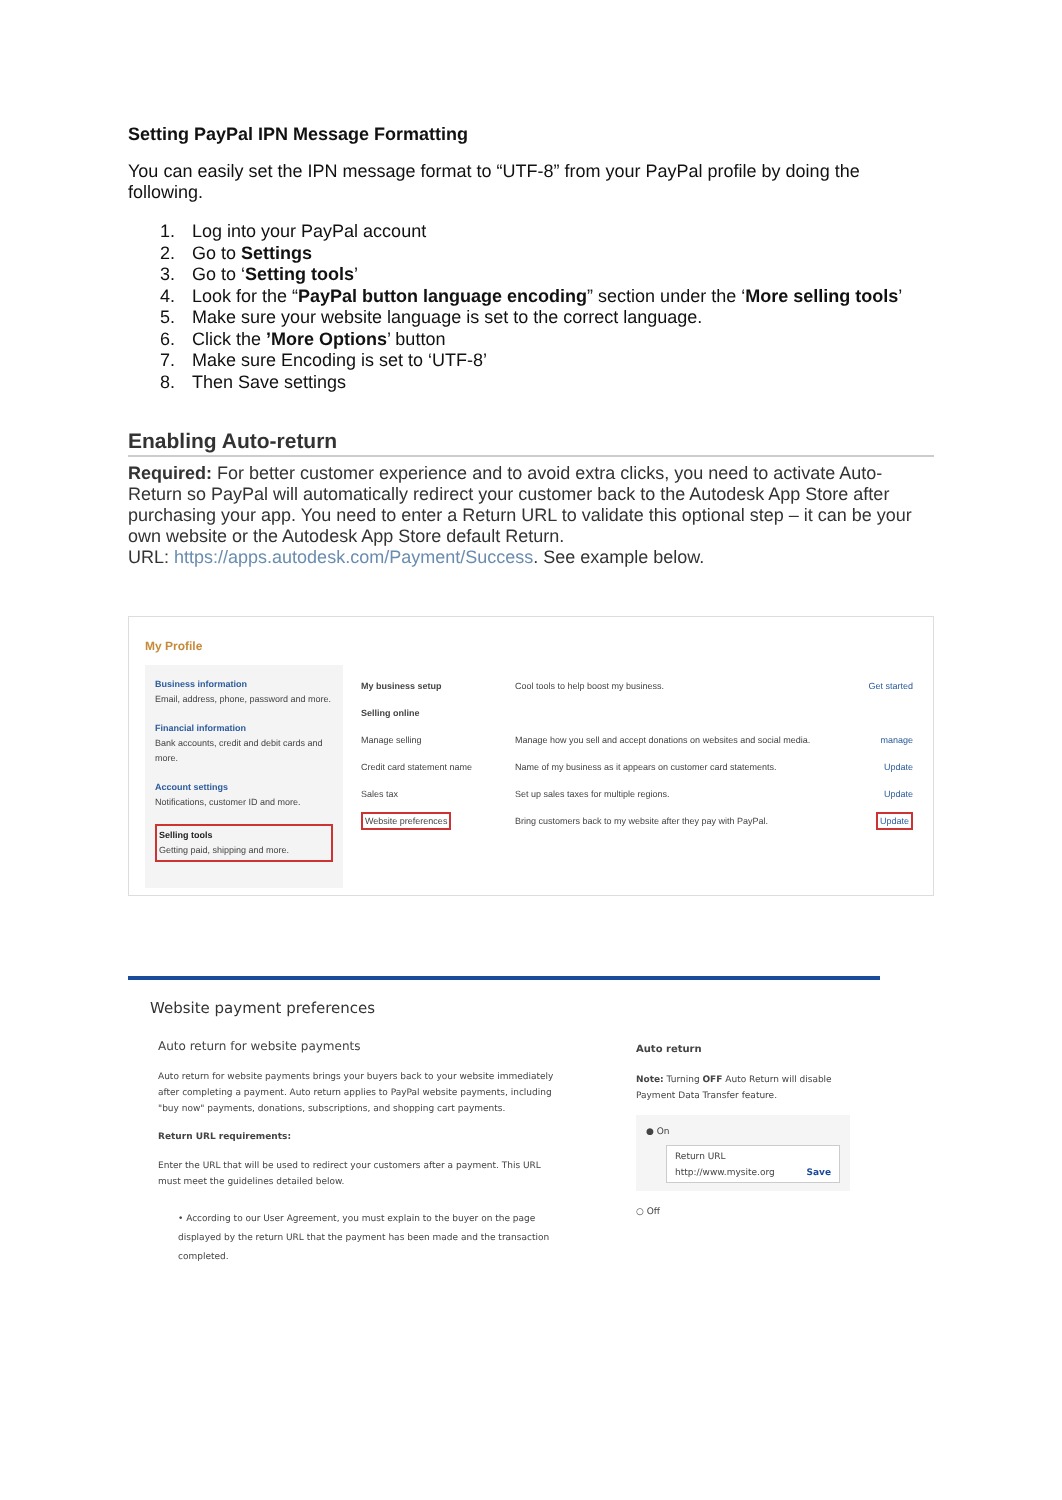Setting PayPal IPN Message Formatting
You can easily set the IPN message format to “UTF-8” from your PayPal profile by doing the following.
1. Log into your PayPal account
2. Go to Settings
3. Go to ‘Setting tools’
4. Look for the “PayPal button language encoding” section under the ‘More selling tools’
5. Make sure your website language is set to the correct language.
6. Click the ’More Options’ button
7. Make sure Encoding is set to ‘UTF-8’
8. Then Save settings
Enabling Auto-return
Required: For better customer experience and to avoid extra clicks, you need to activate Auto-Return so PayPal will automatically redirect your customer back to the Autodesk App Store after purchasing your app. You need to enter a Return URL to validate this optional step – it can be your own website or the Autodesk App Store default Return.
URL: https://apps.autodesk.com/Payment/Success. See example below.
My Profile
Business information
Email, address, phone, password and more.
Financial information
Bank accounts, credit and debit cards and more.
Account settings
Notifications, customer ID and more.
Selling tools
Getting paid, shipping and more.
My business setup Cool tools to help boost my business.
Get started
Selling online
Manage selling Manage how you sell and accept donations on websites and social media.
manage
Credit card statement name Name of my business as it appears on customer card statements.
Update
Sales tax Set up sales taxes for multiple regions.
Update
Website preferences Bring customers back to my website after they pay with PayPal.
Update
Website payment preferences
Auto return for website payments
Auto return for website payments brings your buyers back to your website immediately after completing a payment. Auto return applies to PayPal website payments, including "buy now" payments, donations, subscriptions, and shopping cart payments.
Return URL requirements:
Enter the URL that will be used to redirect your customers after a payment. This URL must meet the guidelines detailed below.
• According to our User Agreement, you must explain to the buyer on the page displayed by the return URL that the payment has been made and the transaction completed.
Auto return
Note: Turning OFF Auto Return will disable Payment Data Transfer feature.
● On
Return URL
http://www.mysite.org Save
○ Off